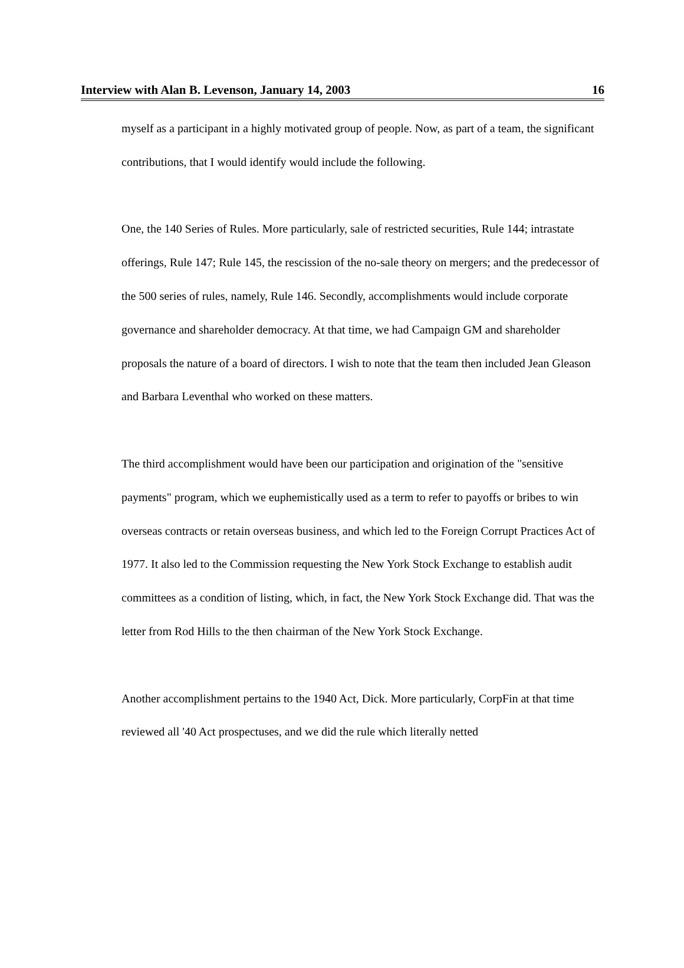Interview with Alan B. Levenson, January 14, 2003 16
myself as a participant in a highly motivated group of people. Now, as part of a team, the significant contributions, that I would identify would include the following.
One, the 140 Series of Rules. More particularly, sale of restricted securities, Rule 144; intrastate offerings, Rule 147; Rule 145, the rescission of the no-sale theory on mergers; and the predecessor of the 500 series of rules, namely, Rule 146. Secondly, accomplishments would include corporate governance and shareholder democracy. At that time, we had Campaign GM and shareholder proposals the nature of a board of directors. I wish to note that the team then included Jean Gleason and Barbara Leventhal who worked on these matters.
The third accomplishment would have been our participation and origination of the "sensitive payments" program, which we euphemistically used as a term to refer to payoffs or bribes to win overseas contracts or retain overseas business, and which led to the Foreign Corrupt Practices Act of 1977. It also led to the Commission requesting the New York Stock Exchange to establish audit committees as a condition of listing, which, in fact, the New York Stock Exchange did. That was the letter from Rod Hills to the then chairman of the New York Stock Exchange.
Another accomplishment pertains to the 1940 Act, Dick. More particularly, CorpFin at that time reviewed all '40 Act prospectuses, and we did the rule which literally netted